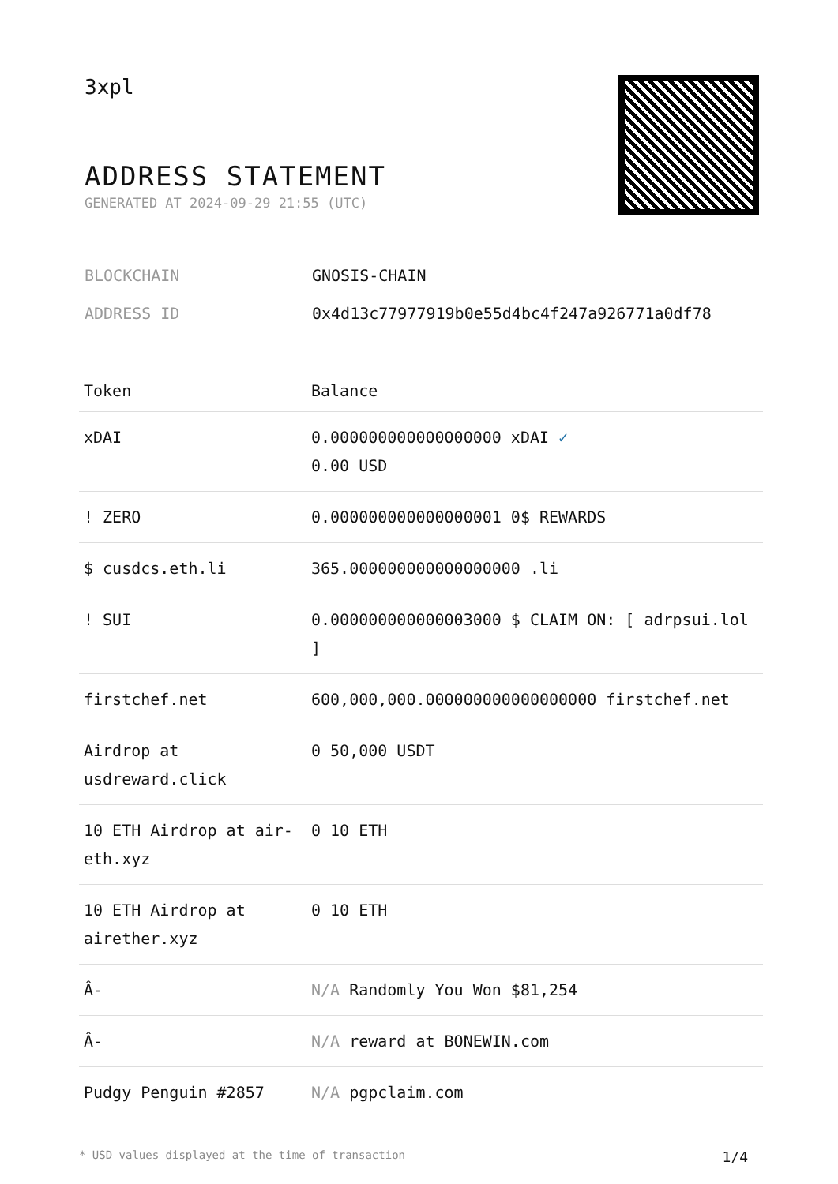3xpl
ADDRESS STATEMENT
GENERATED AT 2024-09-29 21:55 (UTC)
BLOCKCHAIN GNOSIS-CHAIN
ADDRESS ID 0x4d13c77977919b0e55d4bc4f247a926771a0df78
| Token | Balance |
| --- | --- |
| xDAI | 0.000000000000000000 xDAI ✓ 0.00 USD |
| ! ZERO | 0.000000000000000001 0$ REWARDS |
| $ cusdcs.eth.li | 365.000000000000000000 .li |
| ! SUI | 0.000000000000003000 $ CLAIM ON: [ adrpsui.lol ] |
| firstchef.net | 600,000,000.000000000000000000 firstchef.net |
| Airdrop at usdreward.click | 0 50,000 USDT |
| 10 ETH Airdrop at air-eth.xyz | 0 10 ETH |
| 10 ETH Airdrop at airether.xyz | 0 10 ETH |
| Â- | N/A Randomly You Won $81,254 |
| Â- | N/A reward at BONEWIN.com |
| Pudgy Penguin #2857 | N/A pgpclaim.com |
* USD values displayed at the time of transaction 1/4